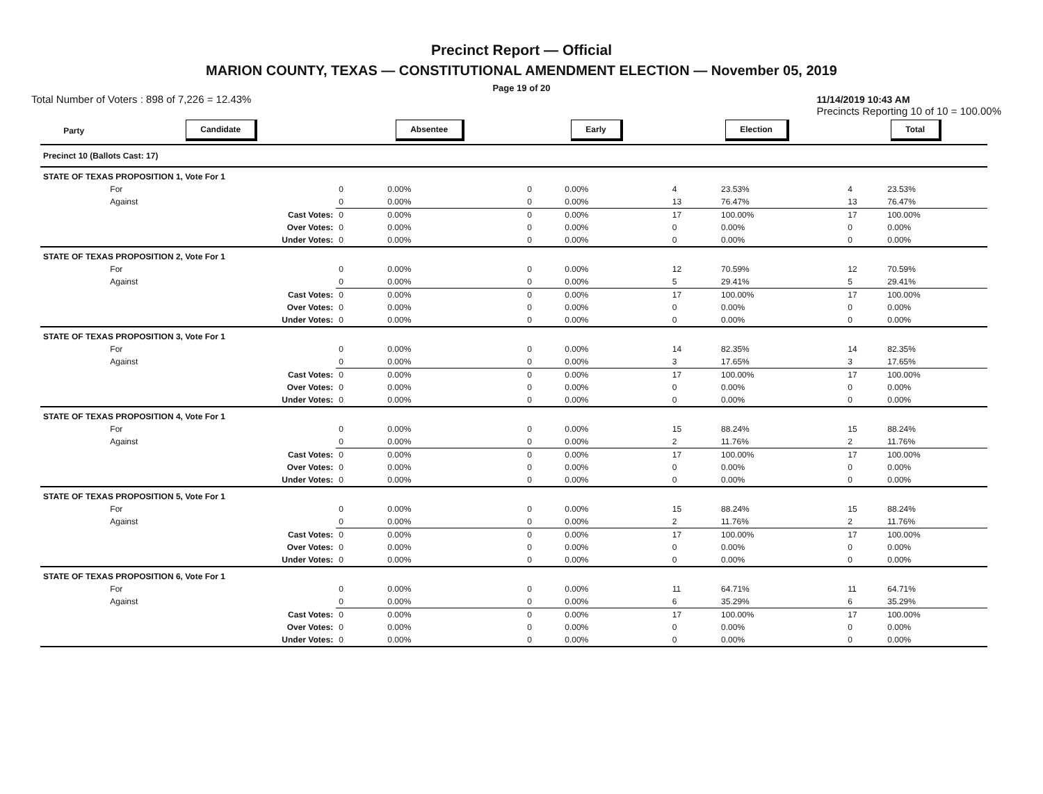Precinct Report — Official
MARION COUNTY, TEXAS — CONSTITUTIONAL AMENDMENT ELECTION — November 05, 2019
Page 19 of 20
Total Number of Voters : 898 of 7,226 = 12.43% 11/14/2019 10:43 AM
Precincts Reporting 10 of 10 = 100.00%
| Party | Candidate | | Absentee | | Early | | Election | | Total | |
| --- | --- | --- | --- | --- | --- | --- | --- | --- | --- | --- |
| Precinct 10 (Ballots Cast: 17) | | | | | | | | | | |
| STATE OF TEXAS PROPOSITION 1, Vote For 1 | | | | | | | | | | |
| | For | | 0 | 0.00% | 0 | 0.00% | 4 | 23.53% | 4 | 23.53% |
| | Against | | 0 | 0.00% | 0 | 0.00% | 13 | 76.47% | 13 | 76.47% |
| | | Cast Votes: | 0 | 0.00% | 0 | 0.00% | 17 | 100.00% | 17 | 100.00% |
| | | Over Votes: | 0 | 0.00% | 0 | 0.00% | 0 | 0.00% | 0 | 0.00% |
| | | Under Votes: | 0 | 0.00% | 0 | 0.00% | 0 | 0.00% | 0 | 0.00% |
| STATE OF TEXAS PROPOSITION 2, Vote For 1 | | | | | | | | | | |
| | For | | 0 | 0.00% | 0 | 0.00% | 12 | 70.59% | 12 | 70.59% |
| | Against | | 0 | 0.00% | 0 | 0.00% | 5 | 29.41% | 5 | 29.41% |
| | | Cast Votes: | 0 | 0.00% | 0 | 0.00% | 17 | 100.00% | 17 | 100.00% |
| | | Over Votes: | 0 | 0.00% | 0 | 0.00% | 0 | 0.00% | 0 | 0.00% |
| | | Under Votes: | 0 | 0.00% | 0 | 0.00% | 0 | 0.00% | 0 | 0.00% |
| STATE OF TEXAS PROPOSITION 3, Vote For 1 | | | | | | | | | | |
| | For | | 0 | 0.00% | 0 | 0.00% | 14 | 82.35% | 14 | 82.35% |
| | Against | | 0 | 0.00% | 0 | 0.00% | 3 | 17.65% | 3 | 17.65% |
| | | Cast Votes: | 0 | 0.00% | 0 | 0.00% | 17 | 100.00% | 17 | 100.00% |
| | | Over Votes: | 0 | 0.00% | 0 | 0.00% | 0 | 0.00% | 0 | 0.00% |
| | | Under Votes: | 0 | 0.00% | 0 | 0.00% | 0 | 0.00% | 0 | 0.00% |
| STATE OF TEXAS PROPOSITION 4, Vote For 1 | | | | | | | | | | |
| | For | | 0 | 0.00% | 0 | 0.00% | 15 | 88.24% | 15 | 88.24% |
| | Against | | 0 | 0.00% | 0 | 0.00% | 2 | 11.76% | 2 | 11.76% |
| | | Cast Votes: | 0 | 0.00% | 0 | 0.00% | 17 | 100.00% | 17 | 100.00% |
| | | Over Votes: | 0 | 0.00% | 0 | 0.00% | 0 | 0.00% | 0 | 0.00% |
| | | Under Votes: | 0 | 0.00% | 0 | 0.00% | 0 | 0.00% | 0 | 0.00% |
| STATE OF TEXAS PROPOSITION 5, Vote For 1 | | | | | | | | | | |
| | For | | 0 | 0.00% | 0 | 0.00% | 15 | 88.24% | 15 | 88.24% |
| | Against | | 0 | 0.00% | 0 | 0.00% | 2 | 11.76% | 2 | 11.76% |
| | | Cast Votes: | 0 | 0.00% | 0 | 0.00% | 17 | 100.00% | 17 | 100.00% |
| | | Over Votes: | 0 | 0.00% | 0 | 0.00% | 0 | 0.00% | 0 | 0.00% |
| | | Under Votes: | 0 | 0.00% | 0 | 0.00% | 0 | 0.00% | 0 | 0.00% |
| STATE OF TEXAS PROPOSITION 6, Vote For 1 | | | | | | | | | | |
| | For | | 0 | 0.00% | 0 | 0.00% | 11 | 64.71% | 11 | 64.71% |
| | Against | | 0 | 0.00% | 0 | 0.00% | 6 | 35.29% | 6 | 35.29% |
| | | Cast Votes: | 0 | 0.00% | 0 | 0.00% | 17 | 100.00% | 17 | 100.00% |
| | | Over Votes: | 0 | 0.00% | 0 | 0.00% | 0 | 0.00% | 0 | 0.00% |
| | | Under Votes: | 0 | 0.00% | 0 | 0.00% | 0 | 0.00% | 0 | 0.00% |